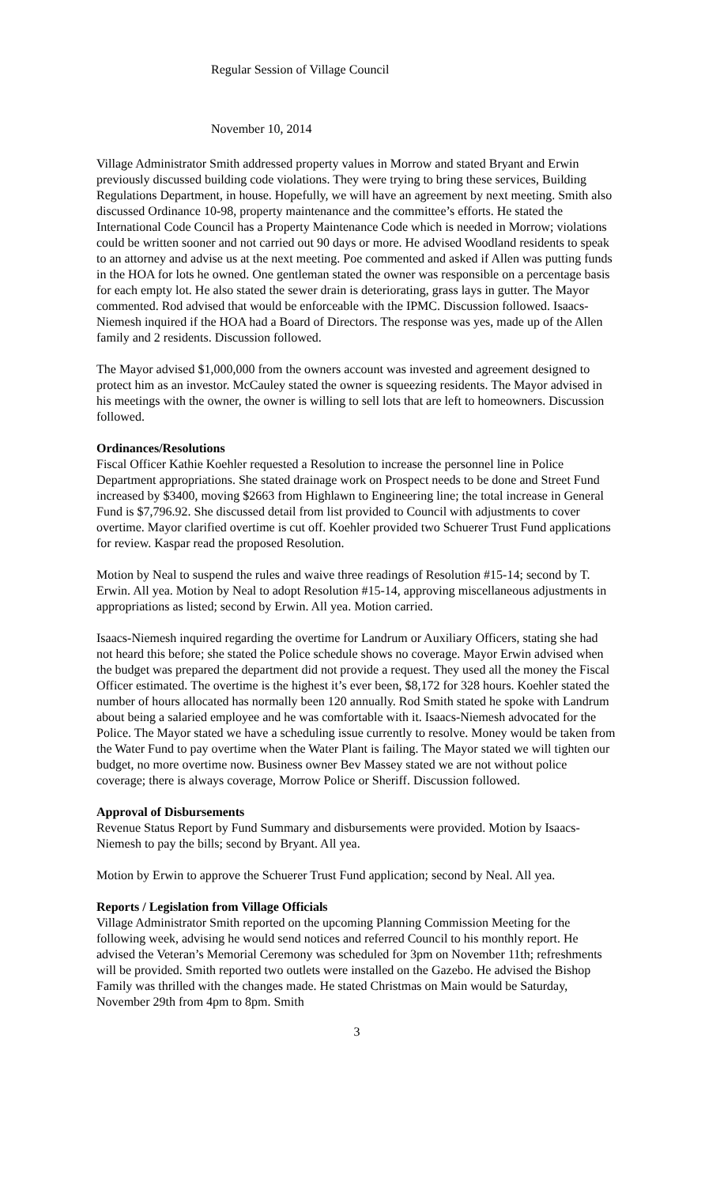Regular Session of Village Council
November 10, 2014
Village Administrator Smith addressed property values in Morrow and stated Bryant and Erwin previously discussed building code violations. They were trying to bring these services, Building Regulations Department, in house. Hopefully, we will have an agreement by next meeting. Smith also discussed Ordinance 10-98, property maintenance and the committee’s efforts. He stated the International Code Council has a Property Maintenance Code which is needed in Morrow; violations could be written sooner and not carried out 90 days or more. He advised Woodland residents to speak to an attorney and advise us at the next meeting. Poe commented and asked if Allen was putting funds in the HOA for lots he owned. One gentleman stated the owner was responsible on a percentage basis for each empty lot. He also stated the sewer drain is deteriorating, grass lays in gutter. The Mayor commented. Rod advised that would be enforceable with the IPMC. Discussion followed. Isaacs-Niemesh inquired if the HOA had a Board of Directors. The response was yes, made up of the Allen family and 2 residents. Discussion followed.
The Mayor advised $1,000,000 from the owners account was invested and agreement designed to protect him as an investor. McCauley stated the owner is squeezing residents. The Mayor advised in his meetings with the owner, the owner is willing to sell lots that are left to homeowners. Discussion followed.
Ordinances/Resolutions
Fiscal Officer Kathie Koehler requested a Resolution to increase the personnel line in Police Department appropriations. She stated drainage work on Prospect needs to be done and Street Fund increased by $3400, moving $2663 from Highlawn to Engineering line; the total increase in General Fund is $7,796.92. She discussed detail from list provided to Council with adjustments to cover overtime. Mayor clarified overtime is cut off. Koehler provided two Schuerer Trust Fund applications for review. Kaspar read the proposed Resolution.
Motion by Neal to suspend the rules and waive three readings of Resolution #15-14; second by T. Erwin. All yea. Motion by Neal to adopt Resolution #15-14, approving miscellaneous adjustments in appropriations as listed; second by Erwin. All yea. Motion carried.
Isaacs-Niemesh inquired regarding the overtime for Landrum or Auxiliary Officers, stating she had not heard this before; she stated the Police schedule shows no coverage. Mayor Erwin advised when the budget was prepared the department did not provide a request. They used all the money the Fiscal Officer estimated. The overtime is the highest it’s ever been, $8,172 for 328 hours. Koehler stated the number of hours allocated has normally been 120 annually. Rod Smith stated he spoke with Landrum about being a salaried employee and he was comfortable with it. Isaacs-Niemesh advocated for the Police. The Mayor stated we have a scheduling issue currently to resolve. Money would be taken from the Water Fund to pay overtime when the Water Plant is failing. The Mayor stated we will tighten our budget, no more overtime now. Business owner Bev Massey stated we are not without police coverage; there is always coverage, Morrow Police or Sheriff. Discussion followed.
Approval of Disbursements
Revenue Status Report by Fund Summary and disbursements were provided. Motion by Isaacs-Niemesh to pay the bills; second by Bryant. All yea.
Motion by Erwin to approve the Schuerer Trust Fund application; second by Neal. All yea.
Reports / Legislation from Village Officials
Village Administrator Smith reported on the upcoming Planning Commission Meeting for the following week, advising he would send notices and referred Council to his monthly report. He advised the Veteran’s Memorial Ceremony was scheduled for 3pm on November 11th; refreshments will be provided. Smith reported two outlets were installed on the Gazebo. He advised the Bishop Family was thrilled with the changes made. He stated Christmas on Main would be Saturday, November 29th from 4pm to 8pm. Smith
3